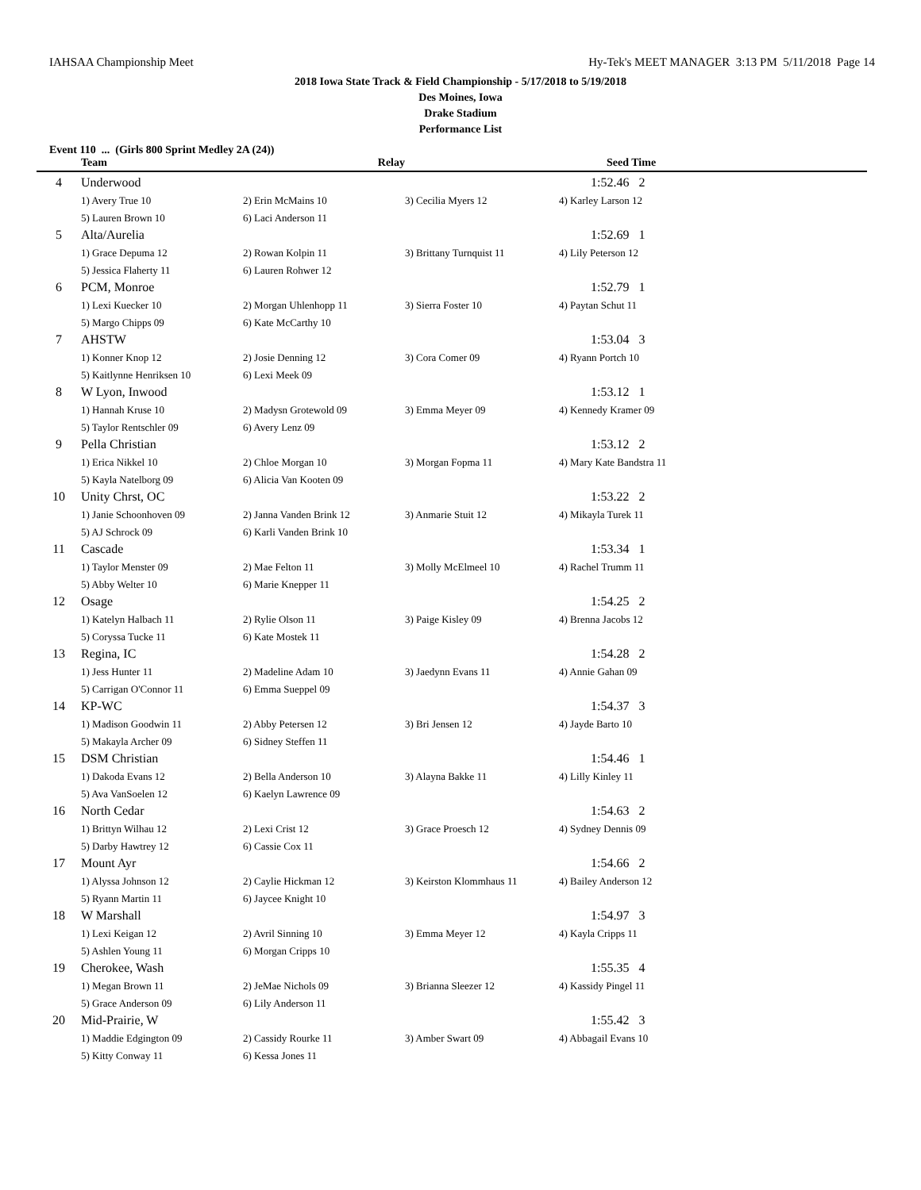IAHSAA Championship Meet Hy-Tek's MEET MANAGER 3:13 PM 5/11/2018 Page 14
2018 Iowa State Track & Field Championship - 5/17/2018 to 5/19/2018
Des Moines, Iowa
Drake Stadium
Performance List
Event 110 ... (Girls 800 Sprint Medley 2A (24))
| | Team | Relay | | Seed Time |
| --- | --- | --- | --- | --- |
| 4 | Underwood | | | 1:52.46 2 |
| | 1) Avery True 10 | 2) Erin McMains 10 | 3) Cecilia Myers 12 | 4) Karley Larson 12 |
| | 5) Lauren Brown 10 | 6) Laci Anderson 11 | | |
| 5 | Alta/Aurelia | | | 1:52.69 1 |
| | 1) Grace Depuma 12 | 2) Rowan Kolpin 11 | 3) Brittany Turnquist 11 | 4) Lily Peterson 12 |
| | 5) Jessica Flaherty 11 | 6) Lauren Rohwer 12 | | |
| 6 | PCM, Monroe | | | 1:52.79 1 |
| | 1) Lexi Kuecker 10 | 2) Morgan Uhlenhopp 11 | 3) Sierra Foster 10 | 4) Paytan Schut 11 |
| | 5) Margo Chipps 09 | 6) Kate McCarthy 10 | | |
| 7 | AHSTW | | | 1:53.04 3 |
| | 1) Konner Knop 12 | 2) Josie Denning 12 | 3) Cora Comer 09 | 4) Ryann Portch 10 |
| | 5) Kaitlynne Henriksen 10 | 6) Lexi Meek 09 | | |
| 8 | W Lyon, Inwood | | | 1:53.12 1 |
| | 1) Hannah Kruse 10 | 2) Madysn Grotewold 09 | 3) Emma Meyer 09 | 4) Kennedy Kramer 09 |
| | 5) Taylor Rentschler 09 | 6) Avery Lenz 09 | | |
| 9 | Pella Christian | | | 1:53.12 2 |
| | 1) Erica Nikkel 10 | 2) Chloe Morgan 10 | 3) Morgan Fopma 11 | 4) Mary Kate Bandstra 11 |
| | 5) Kayla Natelborg 09 | 6) Alicia Van Kooten 09 | | |
| 10 | Unity Chrst, OC | | | 1:53.22 2 |
| | 1) Janie Schoonhoven 09 | 2) Janna Vanden Brink 12 | 3) Anmarie Stuit 12 | 4) Mikayla Turek 11 |
| | 5) AJ Schrock 09 | 6) Karli Vanden Brink 10 | | |
| 11 | Cascade | | | 1:53.34 1 |
| | 1) Taylor Menster 09 | 2) Mae Felton 11 | 3) Molly McElmeel 10 | 4) Rachel Trumm 11 |
| | 5) Abby Welter 10 | 6) Marie Knepper 11 | | |
| 12 | Osage | | | 1:54.25 2 |
| | 1) Katelyn Halbach 11 | 2) Rylie Olson 11 | 3) Paige Kisley 09 | 4) Brenna Jacobs 12 |
| | 5) Coryssa Tucke 11 | 6) Kate Mostek 11 | | |
| 13 | Regina, IC | | | 1:54.28 2 |
| | 1) Jess Hunter 11 | 2) Madeline Adam 10 | 3) Jaedynn Evans 11 | 4) Annie Gahan 09 |
| | 5) Carrigan O'Connor 11 | 6) Emma Sueppel 09 | | |
| 14 | KP-WC | | | 1:54.37 3 |
| | 1) Madison Goodwin 11 | 2) Abby Petersen 12 | 3) Bri Jensen 12 | 4) Jayde Barto 10 |
| | 5) Makayla Archer 09 | 6) Sidney Steffen 11 | | |
| 15 | DSM Christian | | | 1:54.46 1 |
| | 1) Dakoda Evans 12 | 2) Bella Anderson 10 | 3) Alayna Bakke 11 | 4) Lilly Kinley 11 |
| | 5) Ava VanSoelen 12 | 6) Kaelyn Lawrence 09 | | |
| 16 | North Cedar | | | 1:54.63 2 |
| | 1) Brittyn Wilhau 12 | 2) Lexi Crist 12 | 3) Grace Proesch 12 | 4) Sydney Dennis 09 |
| | 5) Darby Hawtrey 12 | 6) Cassie Cox 11 | | |
| 17 | Mount Ayr | | | 1:54.66 2 |
| | 1) Alyssa Johnson 12 | 2) Caylie Hickman 12 | 3) Keirston Klommhaus 11 | 4) Bailey Anderson 12 |
| | 5) Ryann Martin 11 | 6) Jaycee Knight 10 | | |
| 18 | W Marshall | | | 1:54.97 3 |
| | 1) Lexi Keigan 12 | 2) Avril Sinning 10 | 3) Emma Meyer 12 | 4) Kayla Cripps 11 |
| | 5) Ashlen Young 11 | 6) Morgan Cripps 10 | | |
| 19 | Cherokee, Wash | | | 1:55.35 4 |
| | 1) Megan Brown 11 | 2) JeMae Nichols 09 | 3) Brianna Sleezer 12 | 4) Kassidy Pingel 11 |
| | 5) Grace Anderson 09 | 6) Lily Anderson 11 | | |
| 20 | Mid-Prairie, W | | | 1:55.42 3 |
| | 1) Maddie Edgington 09 | 2) Cassidy Rourke 11 | 3) Amber Swart 09 | 4) Abbagail Evans 10 |
| | 5) Kitty Conway 11 | 6) Kessa Jones 11 | | |